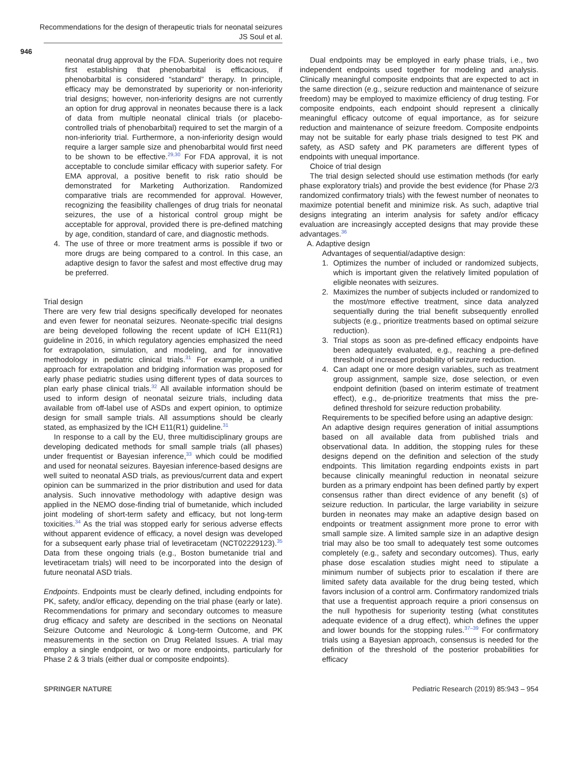Recommendations for the design of therapeutic trials for neonatal seizures
JS Soul et al.
946
neonatal drug approval by the FDA. Superiority does not require first establishing that phenobarbital is efficacious, if phenobarbital is considered “standard” therapy. In principle, efficacy may be demonstrated by superiority or non-inferiority trial designs; however, non-inferiority designs are not currently an option for drug approval in neonates because there is a lack of data from multiple neonatal clinical trials (or placebo-controlled trials of phenobarbital) required to set the margin of a non-inferiority trial. Furthermore, a non-inferiority design would require a larger sample size and phenobarbital would first need to be shown to be effective.<sup>29,30</sup> For FDA approval, it is not acceptable to conclude similar efficacy with superior safety. For EMA approval, a positive benefit to risk ratio should be demonstrated for Marketing Authorization. Randomized comparative trials are recommended for approval. However, recognizing the feasibility challenges of drug trials for neonatal seizures, the use of a historical control group might be acceptable for approval, provided there is pre-defined matching by age, condition, standard of care, and diagnostic methods.
4. The use of three or more treatment arms is possible if two or more drugs are being compared to a control. In this case, an adaptive design to favor the safest and most effective drug may be preferred.
Trial design
There are very few trial designs specifically developed for neonates and even fewer for neonatal seizures. Neonate-specific trial designs are being developed following the recent update of ICH E11(R1) guideline in 2016, in which regulatory agencies emphasized the need for extrapolation, simulation, and modeling, and for innovative methodology in pediatric clinical trials.<sup>31</sup> For example, a unified approach for extrapolation and bridging information was proposed for early phase pediatric studies using different types of data sources to plan early phase clinical trials.<sup>32</sup> All available information should be used to inform design of neonatal seizure trials, including data available from off-label use of ASDs and expert opinion, to optimize design for small sample trials. All assumptions should be clearly stated, as emphasized by the ICH E11(R1) guideline.<sup>31</sup>
In response to a call by the EU, three multidisciplinary groups are developing dedicated methods for small sample trials (all phases) under frequentist or Bayesian inference,<sup>33</sup> which could be modified and used for neonatal seizures. Bayesian inference-based designs are well suited to neonatal ASD trials, as previous/current data and expert opinion can be summarized in the prior distribution and used for data analysis. Such innovative methodology with adaptive design was applied in the NEMO dose-finding trial of bumetanide, which included joint modeling of short-term safety and efficacy, but not long-term toxicities.<sup>34</sup> As the trial was stopped early for serious adverse effects without apparent evidence of efficacy, a novel design was developed for a subsequent early phase trial of levetiracetam (NCT02229123).<sup>35</sup> Data from these ongoing trials (e.g., Boston bumetanide trial and levetiracetam trials) will need to be incorporated into the design of future neonatal ASD trials.
Endpoints. Endpoints must be clearly defined, including endpoints for PK, safety, and/or efficacy, depending on the trial phase (early or late). Recommendations for primary and secondary outcomes to measure drug efficacy and safety are described in the sections on Neonatal Seizure Outcome and Neurologic & Long-term Outcome, and PK measurements in the section on Drug Related Issues. A trial may employ a single endpoint, or two or more endpoints, particularly for Phase 2 & 3 trials (either dual or composite endpoints).
Dual endpoints may be employed in early phase trials, i.e., two independent endpoints used together for modeling and analysis. Clinically meaningful composite endpoints that are expected to act in the same direction (e.g., seizure reduction and maintenance of seizure freedom) may be employed to maximize efficiency of drug testing. For composite endpoints, each endpoint should represent a clinically meaningful efficacy outcome of equal importance, as for seizure reduction and maintenance of seizure freedom. Composite endpoints may not be suitable for early phase trials designed to test PK and safety, as ASD safety and PK parameters are different types of endpoints with unequal importance.
Choice of trial design
The trial design selected should use estimation methods (for early phase exploratory trials) and provide the best evidence (for Phase 2/3 randomized confirmatory trials) with the fewest number of neonates to maximize potential benefit and minimize risk. As such, adaptive trial designs integrating an interim analysis for safety and/or efficacy evaluation are increasingly accepted designs that may provide these advantages.<sup>36</sup>
A. Adaptive design
Advantages of sequential/adaptive design:
1. Optimizes the number of included or randomized subjects, which is important given the relatively limited population of eligible neonates with seizures.
2. Maximizes the number of subjects included or randomized to the most/more effective treatment, since data analyzed sequentially during the trial benefit subsequently enrolled subjects (e.g., prioritize treatments based on optimal seizure reduction).
3. Trial stops as soon as pre-defined efficacy endpoints have been adequately evaluated, e.g., reaching a pre-defined threshold of increased probability of seizure reduction.
4. Can adapt one or more design variables, such as treatment group assignment, sample size, dose selection, or even endpoint definition (based on interim estimate of treatment effect), e.g., de-prioritize treatments that miss the pre-defined threshold for seizure reduction probability.
Requirements to be specified before using an adaptive design:
An adaptive design requires generation of initial assumptions based on all available data from published trials and observational data. In addition, the stopping rules for these designs depend on the definition and selection of the study endpoints. This limitation regarding endpoints exists in part because clinically meaningful reduction in neonatal seizure burden as a primary endpoint has been defined partly by expert consensus rather than direct evidence of any benefit (s) of seizure reduction. In particular, the large variability in seizure burden in neonates may make an adaptive design based on endpoints or treatment assignment more prone to error with small sample size. A limited sample size in an adaptive design trial may also be too small to adequately test some outcomes completely (e.g., safety and secondary outcomes). Thus, early phase dose escalation studies might need to stipulate a minimum number of subjects prior to escalation if there are limited safety data available for the drug being tested, which favors inclusion of a control arm. Confirmatory randomized trials that use a frequentist approach require a priori consensus on the null hypothesis for superiority testing (what constitutes adequate evidence of a drug effect), which defines the upper and lower bounds for the stopping rules.<sup>37–39</sup> For confirmatory trials using a Bayesian approach, consensus is needed for the definition of the threshold of the posterior probabilities for efficacy
SPRINGER NATURE Pediatric Research (2019) 85:943 – 954